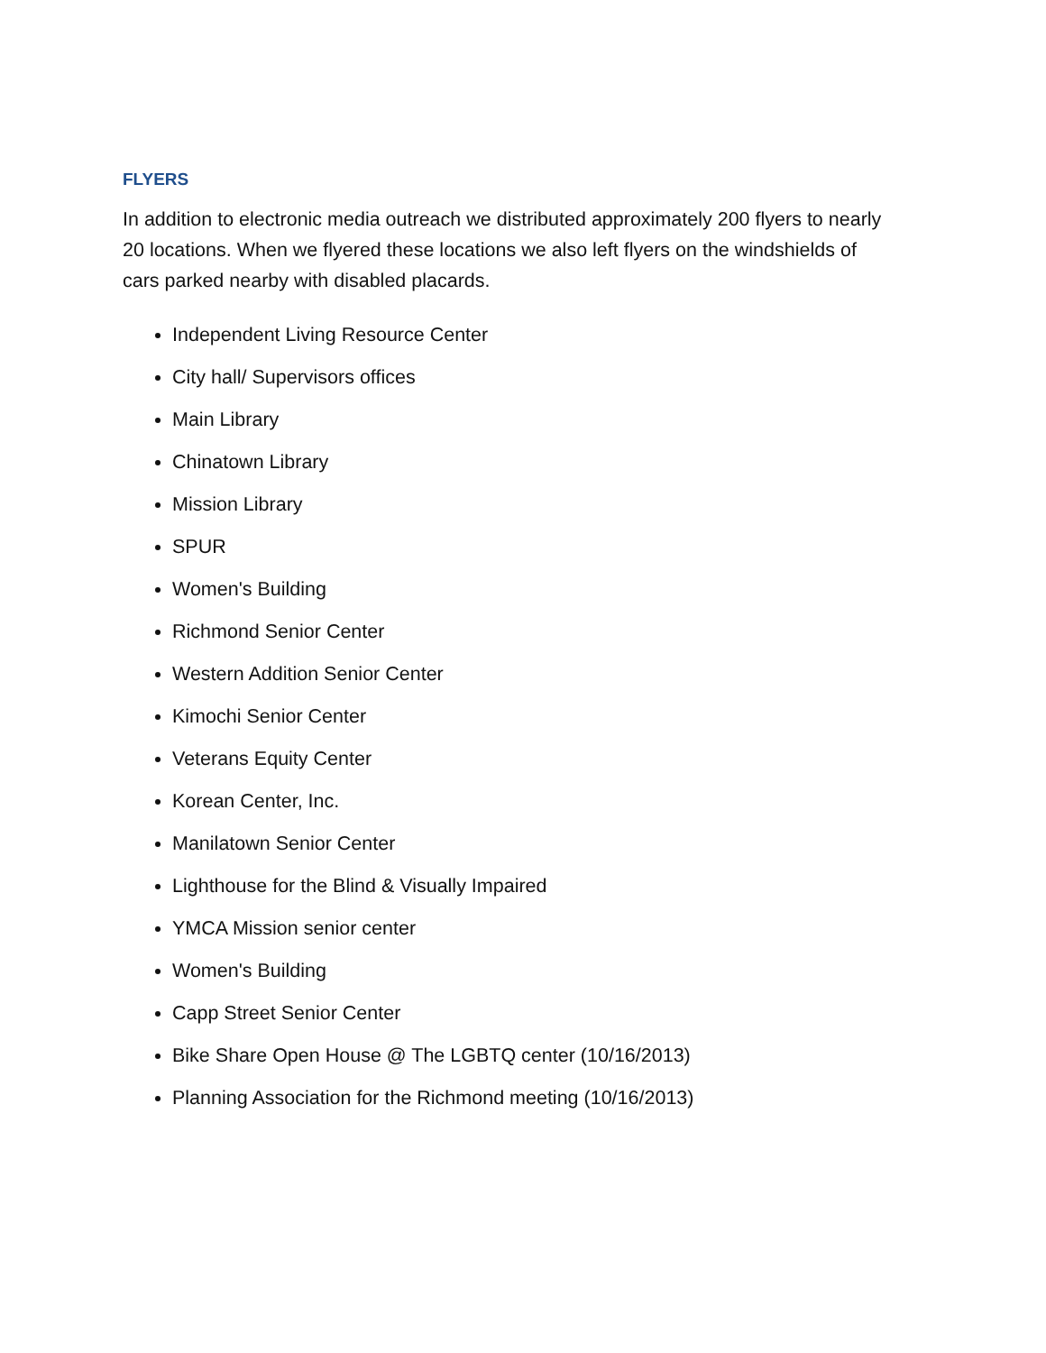FLYERS
In addition to electronic media outreach we distributed approximately 200 flyers to nearly 20 locations. When we flyered these locations we also left flyers on the windshields of cars parked nearby with disabled placards.
Independent Living Resource Center
City hall/ Supervisors offices
Main Library
Chinatown Library
Mission Library
SPUR
Women's Building
Richmond Senior Center
Western Addition Senior Center
Kimochi Senior Center
Veterans Equity Center
Korean Center, Inc.
Manilatown Senior Center
Lighthouse for the Blind & Visually Impaired
YMCA Mission senior center
Women's Building
Capp Street Senior Center
Bike Share Open House @ The LGBTQ center (10/16/2013)
Planning Association for the Richmond meeting (10/16/2013)